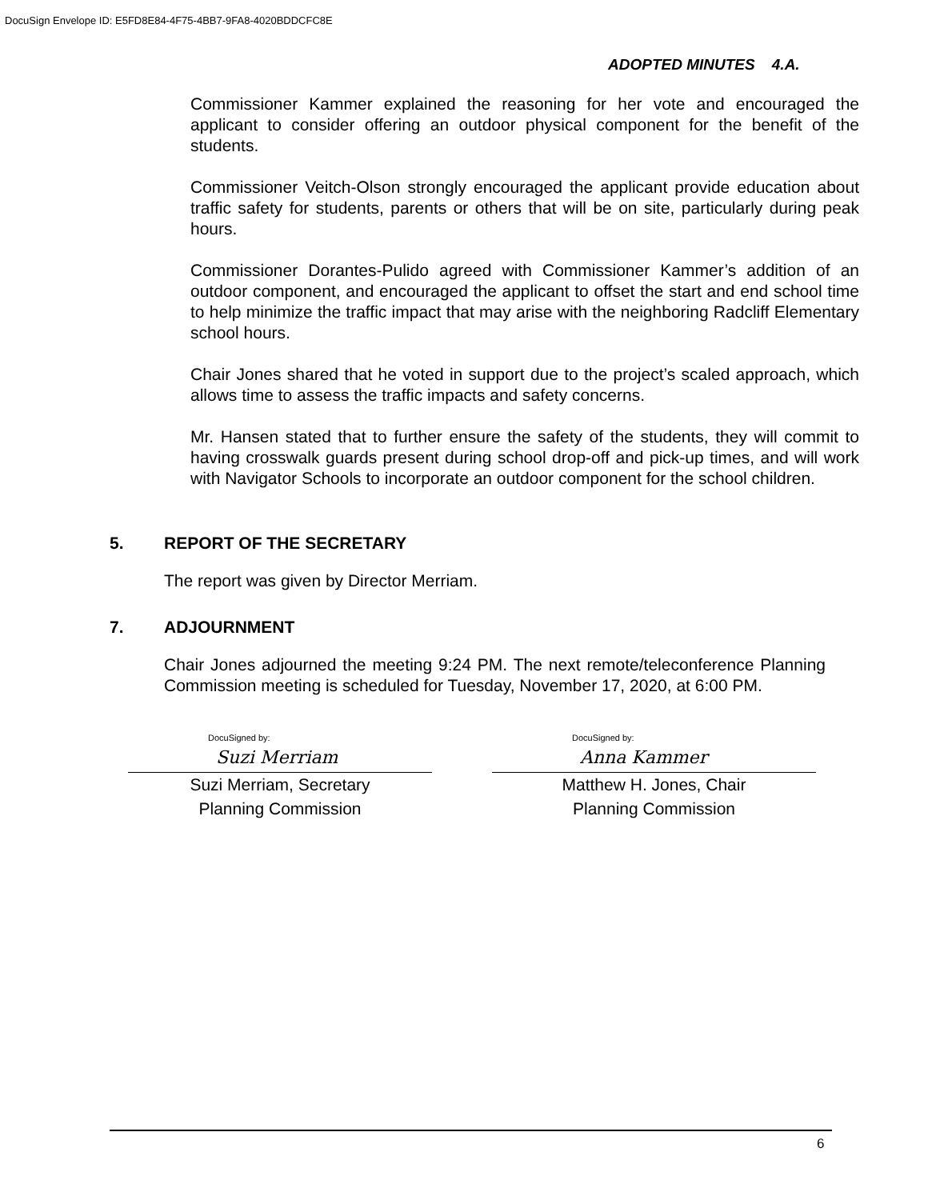DocuSign Envelope ID: E5FD8E84-4F75-4BB7-9FA8-4020BDDCFC8E
ADOPTED MINUTES 4.A.
Commissioner Kammer explained the reasoning for her vote and encouraged the applicant to consider offering an outdoor physical component for the benefit of the students.
Commissioner Veitch-Olson strongly encouraged the applicant provide education about traffic safety for students, parents or others that will be on site, particularly during peak hours.
Commissioner Dorantes-Pulido agreed with Commissioner Kammer’s addition of an outdoor component, and encouraged the applicant to offset the start and end school time to help minimize the traffic impact that may arise with the neighboring Radcliff Elementary school hours.
Chair Jones shared that he voted in support due to the project’s scaled approach, which allows time to assess the traffic impacts and safety concerns.
Mr. Hansen stated that to further ensure the safety of the students, they will commit to having crosswalk guards present during school drop-off and pick-up times, and will work with Navigator Schools to incorporate an outdoor component for the school children.
5. REPORT OF THE SECRETARY
The report was given by Director Merriam.
7. ADJOURNMENT
Chair Jones adjourned the meeting 9:24 PM. The next remote/teleconference Planning Commission meeting is scheduled for Tuesday, November 17, 2020, at 6:00 PM.
DocuSigned by:
Suzi Merriam
Suzi Merriam, Secretary
Planning Commission
DocuSigned by:
Anna Kammer
Matthew H. Jones, Chair
Planning Commission
6